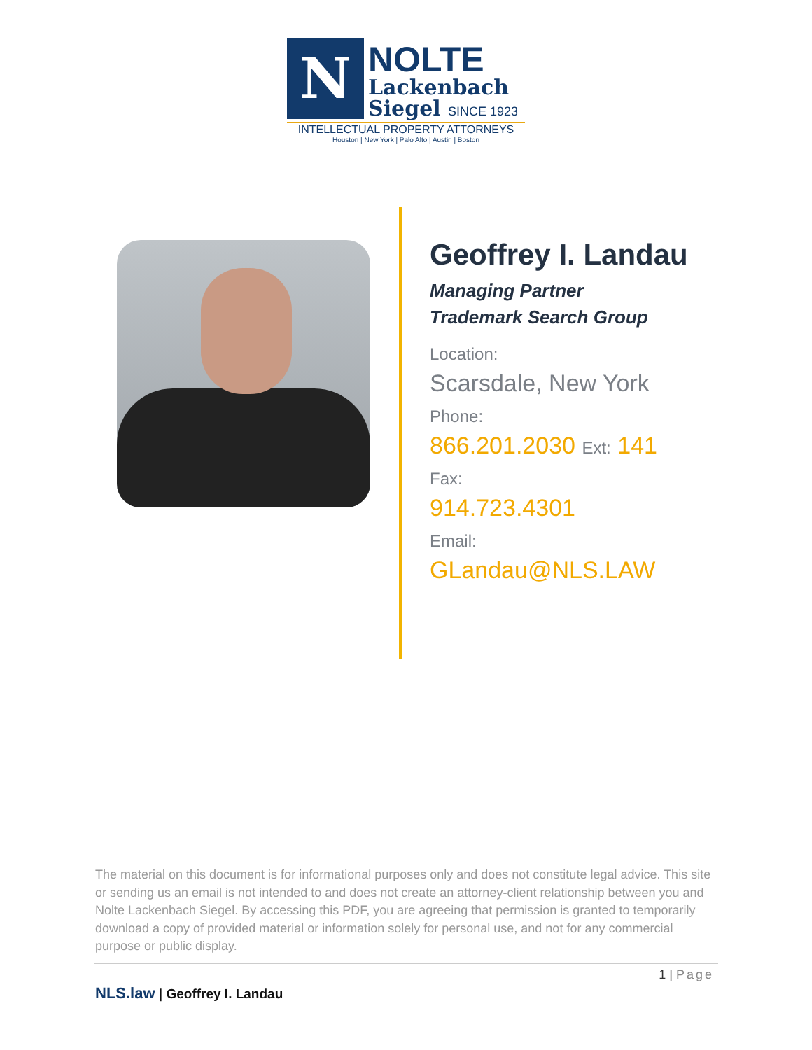N
NOLTE
Lackenbach
Siegel SINCE 1923
INTELLECTUAL PROPERTY ATTORNEYS
Houston | New York | Palo Alto | Austin | Boston
Geoffrey I. Landau
Managing Partner
Trademark Search Group
Location:
Scarsdale, New York
Phone:
866.201.2030 Ext: 141
Fax:
914.723.4301
Email:
GLandau@NLS.LAW
The material on this document is for informational purposes only and does not constitute legal advice. This site or sending us an email is not intended to and does not create an attorney-client relationship between you and Nolte Lackenbach Siegel. By accessing this PDF, you are agreeing that permission is granted to temporarily download a copy of provided material or information solely for personal use, and not for any commercial purpose or public display.
1 | Page
NLS.law | Geoffrey I. Landau